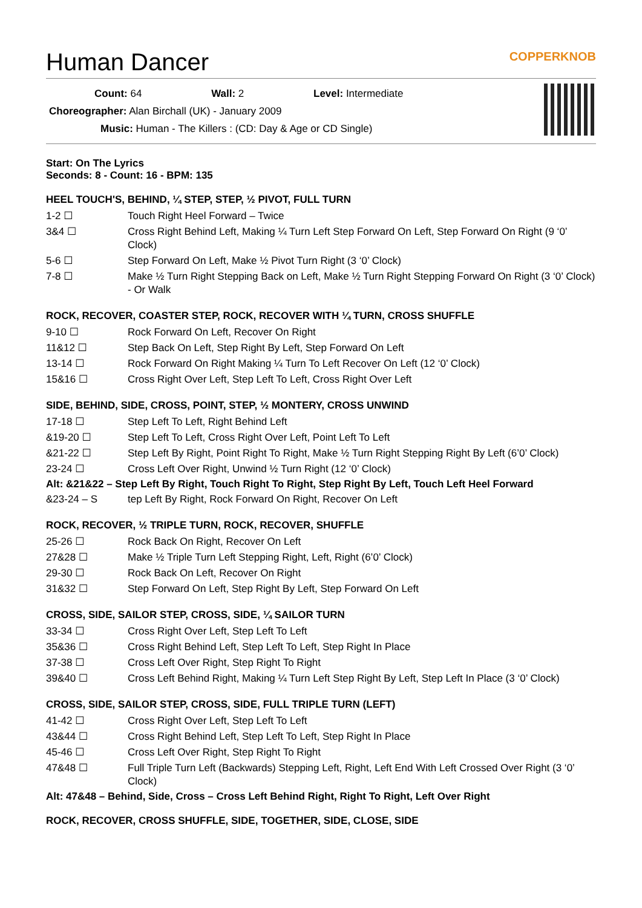COPPERKNOB
Human Dancer
Count: 64 Wall: 2 Level: Intermediate
Choreographer: Alan Birchall (UK) - January 2009
Music: Human - The Killers : (CD: Day & Age or CD Single)
Start: On The Lyrics
Seconds: 8 - Count: 16 - BPM: 135
HEEL TOUCH'S, BEHIND, ¼ STEP, STEP, ½ PIVOT, FULL TURN
| 1-2 ☐ | Touch Right Heel Forward – Twice |
| 3&4 ☐ | Cross Right Behind Left, Making ¼ Turn Left Step Forward On Left, Step Forward On Right (9 ‘0’ Clock) |
| 5-6 ☐ | Step Forward On Left, Make ½ Pivot Turn Right (3 ‘0’ Clock) |
| 7-8 ☐ | Make ½ Turn Right Stepping Back on Left, Make ½ Turn Right Stepping Forward On Right (3 ‘0’ Clock) - Or Walk |
ROCK, RECOVER, COASTER STEP, ROCK, RECOVER WITH ¼ TURN, CROSS SHUFFLE
| 9-10 ☐ | Rock Forward On Left, Recover On Right |
| 11&12 ☐ | Step Back On Left, Step Right By Left, Step Forward On Left |
| 13-14 ☐ | Rock Forward On Right Making ¼ Turn To Left Recover On Left (12 ‘0’ Clock) |
| 15&16 ☐ | Cross Right Over Left, Step Left To Left, Cross Right Over Left |
SIDE, BEHIND, SIDE, CROSS, POINT, STEP, ½ MONTERY, CROSS UNWIND
| 17-18 ☐ | Step Left To Left, Right Behind Left |
| &19-20 ☐ | Step Left To Left, Cross Right Over Left, Point Left To Left |
| &21-22 ☐ | Step Left By Right, Point Right To Right, Make ½ Turn Right Stepping Right By Left (6’0’ Clock) |
| 23-24 ☐ | Cross Left Over Right, Unwind ½ Turn Right (12 ‘0’ Clock) |
Alt: &21&22 – Step Left By Right, Touch Right To Right, Step Right By Left, Touch Left Heel Forward
| &23-24 – S | tep Left By Right, Rock Forward On Right, Recover On Left |
ROCK, RECOVER, ½ TRIPLE TURN, ROCK, RECOVER, SHUFFLE
| 25-26 ☐ | Rock Back On Right, Recover On Left |
| 27&28 ☐ | Make ½ Triple Turn Left Stepping Right, Left, Right (6’0’ Clock) |
| 29-30 ☐ | Rock Back On Left, Recover On Right |
| 31&32 ☐ | Step Forward On Left, Step Right By Left, Step Forward On Left |
CROSS, SIDE, SAILOR STEP, CROSS, SIDE, ¼ SAILOR TURN
| 33-34 ☐ | Cross Right Over Left, Step Left To Left |
| 35&36 ☐ | Cross Right Behind Left, Step Left To Left, Step Right In Place |
| 37-38 ☐ | Cross Left Over Right, Step Right To Right |
| 39&40 ☐ | Cross Left Behind Right, Making ¼ Turn Left Step Right By Left, Step Left In Place (3 ‘0’ Clock) |
CROSS, SIDE, SAILOR STEP, CROSS, SIDE, FULL TRIPLE TURN (LEFT)
| 41-42 ☐ | Cross Right Over Left, Step Left To Left |
| 43&44 ☐ | Cross Right Behind Left, Step Left To Left, Step Right In Place |
| 45-46 ☐ | Cross Left Over Right, Step Right To Right |
| 47&48 ☐ | Full Triple Turn Left (Backwards) Stepping Left, Right, Left End With Left Crossed Over Right (3 ‘0’ Clock) |
Alt: 47&48 – Behind, Side, Cross – Cross Left Behind Right, Right To Right, Left Over Right
ROCK, RECOVER, CROSS SHUFFLE, SIDE, TOGETHER, SIDE, CLOSE, SIDE